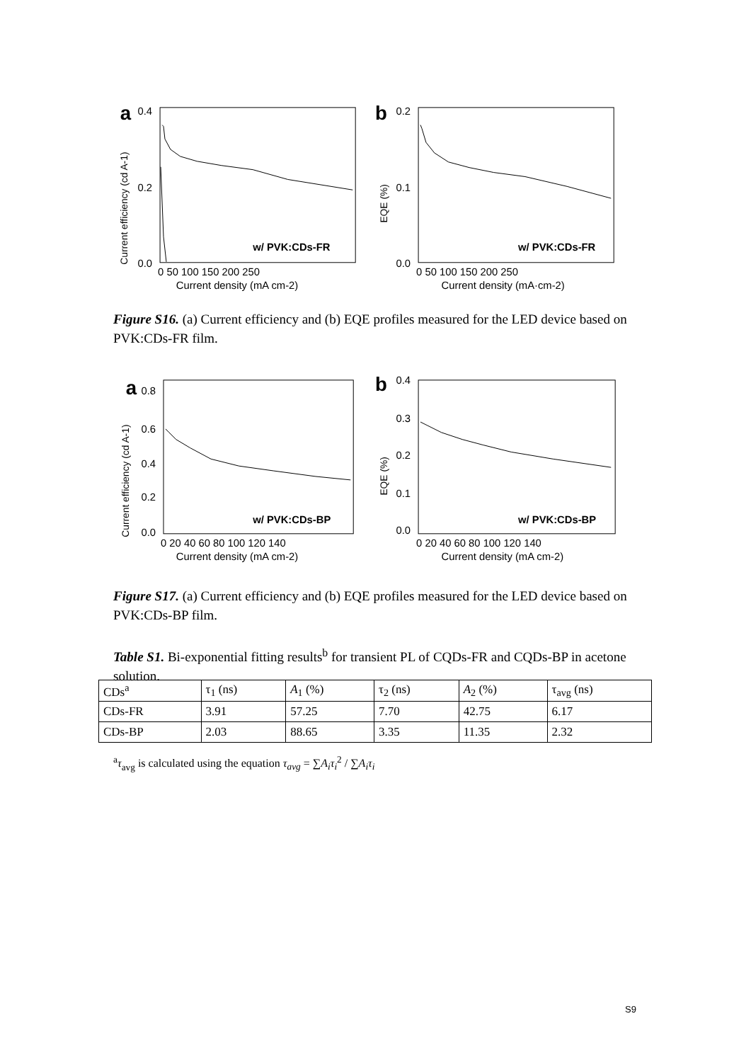a
0.4
0.2
0.0
w/ PVK:CDs-FR
0 50 100 150 200 250
Current density (mA cm-2)
Current efficiency (cd A-1)
b
0.2
0.1
0.0
w/ PVK:CDs-FR
0 50 100 150 200 250
Current density (mA·cm-2)
EQE (%)
Figure S16. (a) Current efficiency and (b) EQE profiles measured for the LED device based on PVK:CDs-FR film.
a
0.8
0.6
0.4
0.2
0.0
w/ PVK:CDs-BP
0 20 40 60 80 100 120 140
Current density (mA cm-2)
Current efficiency (cd A-1)
b
0.4
0.3
0.2
0.1
0.0
w/ PVK:CDs-BP
0 20 40 60 80 100 120 140
Current density (mA cm-2)
EQE (%)
Figure S17. (a) Current efficiency and (b) EQE profiles measured for the LED device based on PVK:CDs-BP film.
Table S1. Bi-exponential fitting results<sup>b</sup> for transient PL of CQDs-FR and CQDs-BP in acetone solution.
| CDs<sup>a</sup> | τ<sub>1</sub> (ns) | A<sub>1</sub> (%) | τ<sub>2</sub> (ns) | A<sub>2</sub> (%) | τ<sub>avg</sub> (ns) |
| CDs-FR | 3.91 | 57.25 | 7.70 | 42.75 | 6.17 |
| CDs-BP | 2.03 | 88.65 | 3.35 | 11.35 | 2.32 |
<sup>a</sup> τ<sub>avg</sub> is calculated using the equation τ<sub>avg</sub> = ∑A<sub>i</sub>τ<sub>i</sub><sup>2</sup> / ∑A<sub>i</sub>τ<sub>i</sub>
S9